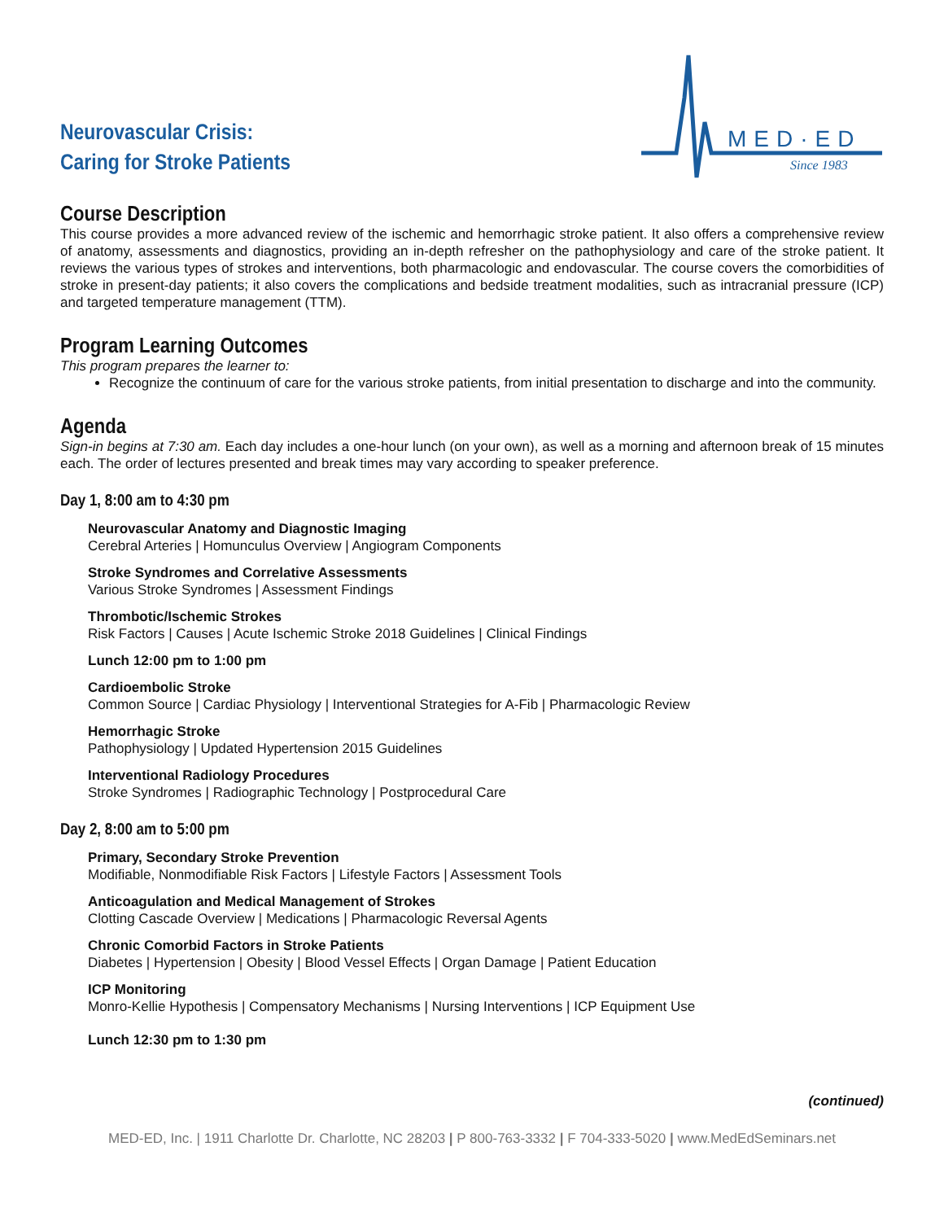Neurovascular Crisis:
Caring for Stroke Patients
MED·ED
Since 1983
Course Description
This course provides a more advanced review of the ischemic and hemorrhagic stroke patient. It also offers a comprehensive review of anatomy, assessments and diagnostics, providing an in-depth refresher on the pathophysiology and care of the stroke patient. It reviews the various types of strokes and interventions, both pharmacologic and endovascular. The course covers the comorbidities of stroke in present-day patients; it also covers the complications and bedside treatment modalities, such as intracranial pressure (ICP) and targeted temperature management (TTM).
Program Learning Outcomes
This program prepares the learner to:
Recognize the continuum of care for the various stroke patients, from initial presentation to discharge and into the community.
Agenda
Sign-in begins at 7:30 am. Each day includes a one-hour lunch (on your own), as well as a morning and afternoon break of 15 minutes each. The order of lectures presented and break times may vary according to speaker preference.
Day 1, 8:00 am to 4:30 pm
Neurovascular Anatomy and Diagnostic Imaging
Cerebral Arteries | Homunculus Overview | Angiogram Components
Stroke Syndromes and Correlative Assessments
Various Stroke Syndromes | Assessment Findings
Thrombotic/Ischemic Strokes
Risk Factors | Causes | Acute Ischemic Stroke 2018 Guidelines | Clinical Findings
Lunch 12:00 pm to 1:00 pm
Cardioembolic Stroke
Common Source | Cardiac Physiology | Interventional Strategies for A-Fib | Pharmacologic Review
Hemorrhagic Stroke
Pathophysiology | Updated Hypertension 2015 Guidelines
Interventional Radiology Procedures
Stroke Syndromes | Radiographic Technology | Postprocedural Care
Day 2, 8:00 am to 5:00 pm
Primary, Secondary Stroke Prevention
Modifiable, Nonmodifiable Risk Factors | Lifestyle Factors | Assessment Tools
Anticoagulation and Medical Management of Strokes
Clotting Cascade Overview | Medications | Pharmacologic Reversal Agents
Chronic Comorbid Factors in Stroke Patients
Diabetes | Hypertension | Obesity | Blood Vessel Effects | Organ Damage | Patient Education
ICP Monitoring
Monro-Kellie Hypothesis | Compensatory Mechanisms | Nursing Interventions | ICP Equipment Use
Lunch 12:30 pm to 1:30 pm
(continued)
MED-ED, Inc. | 1911 Charlotte Dr. Charlotte, NC 28203 | P 800-763-3332 | F 704-333-5020 | www.MedEdSeminars.net